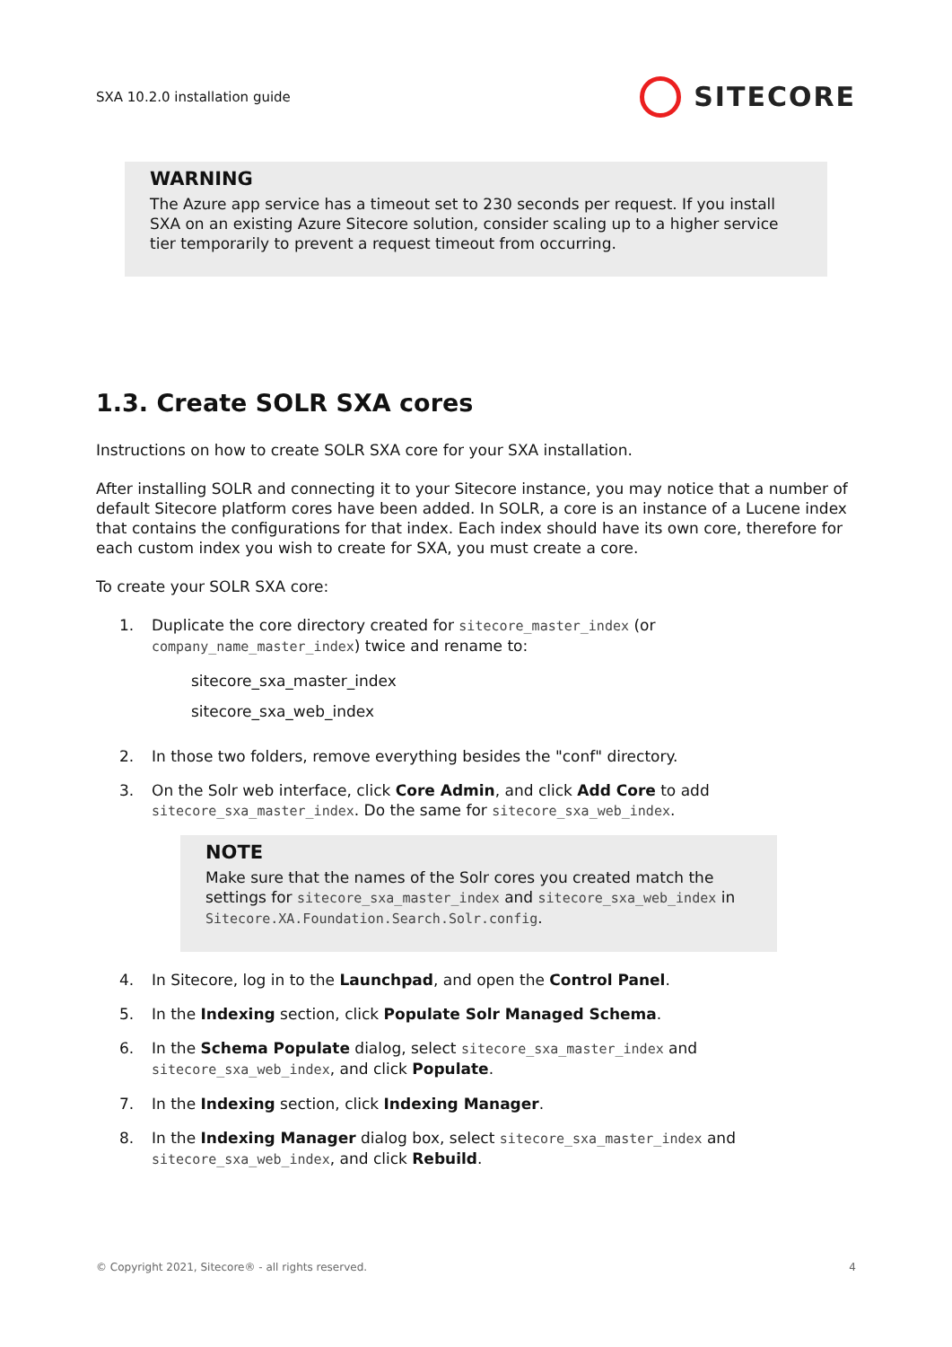SXA 10.2.0 installation guide SITECORE
WARNING
The Azure app service has a timeout set to 230 seconds per request. If you install SXA on an existing Azure Sitecore solution, consider scaling up to a higher service tier temporarily to prevent a request timeout from occurring.
1.3. Create SOLR SXA cores
Instructions on how to create SOLR SXA core for your SXA installation.
After installing SOLR and connecting it to your Sitecore instance, you may notice that a number of default Sitecore platform cores have been added. In SOLR, a core is an instance of a Lucene index that contains the configurations for that index. Each index should have its own core, therefore for each custom index you wish to create for SXA, you must create a core.
To create your SOLR SXA core:
1. Duplicate the core directory created for sitecore_master_index (or company_name_master_index) twice and rename to:
sitecore_sxa_master_index
sitecore_sxa_web_index
2. In those two folders, remove everything besides the "conf" directory.
3. On the Solr web interface, click Core Admin, and click Add Core to add sitecore_sxa_master_index. Do the same for sitecore_sxa_web_index.
NOTE
Make sure that the names of the Solr cores you created match the settings for sitecore_sxa_master_index and sitecore_sxa_web_index in Sitecore.XA.Foundation.Search.Solr.config.
4. In Sitecore, log in to the Launchpad, and open the Control Panel.
5. In the Indexing section, click Populate Solr Managed Schema.
6. In the Schema Populate dialog, select sitecore_sxa_master_index and sitecore_sxa_web_index, and click Populate.
7. In the Indexing section, click Indexing Manager.
8. In the Indexing Manager dialog box, select sitecore_sxa_master_index and sitecore_sxa_web_index, and click Rebuild.
© Copyright 2021, Sitecore® - all rights reserved. 4